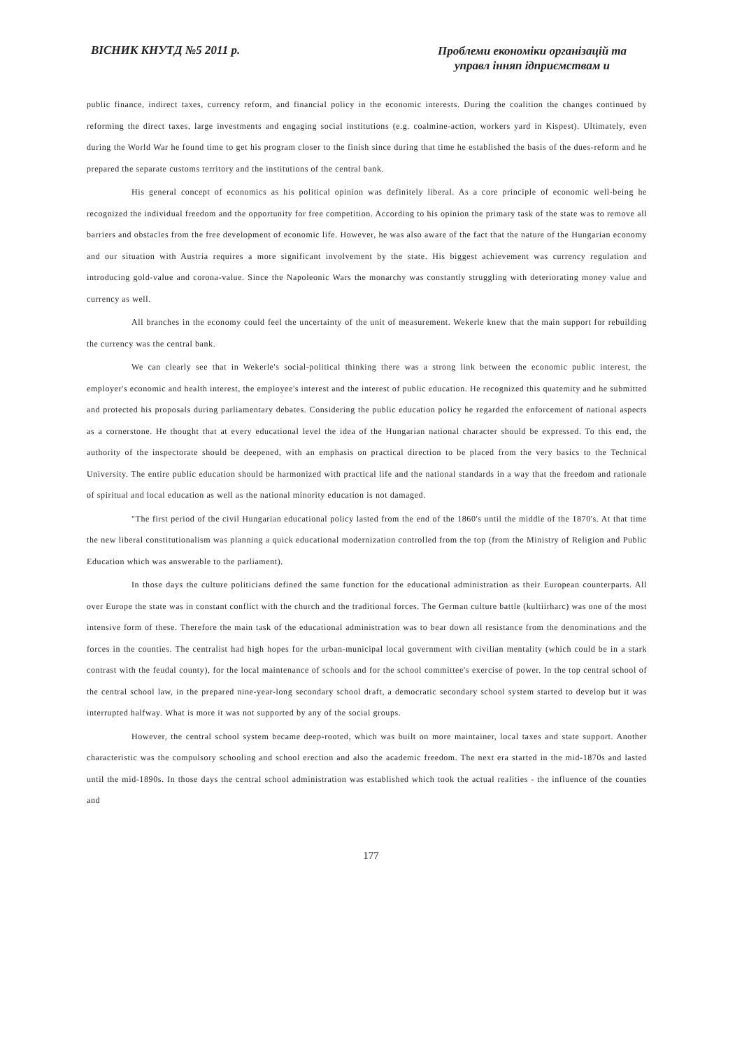ВІСНИК КНУТД №5 2011 р.
Проблеми економіки організацій та
управл інняп ідприємствам и
public finance, indirect taxes, currency reform, and financial policy in the economic interests. During the coalition the changes continued by reforming the direct taxes, large investments and engaging social institutions (e.g. coalmine-action, workers yard in Kispest). Ultimately, even during the World War he found time to get his program closer to the finish since during that time he established the basis of the dues-reform and he prepared the separate customs territory and the institutions of the central bank.
His general concept of economics as his political opinion was definitely liberal. As a core principle of economic well-being he recognized the individual freedom and the opportunity for free competition. According to his opinion the primary task of the state was to remove all barriers and obstacles from the free development of economic life. However, he was also aware of the fact that the nature of the Hungarian economy and our situation with Austria requires a more significant involvement by the state. His biggest achievement was currency regulation and introducing gold-value and corona-value. Since the Napoleonic Wars the monarchy was constantly struggling with deteriorating money value and currency as well.
All branches in the economy could feel the uncertainty of the unit of measurement. Wekerle knew that the main support for rebuilding the currency was the central bank.
We can clearly see that in Wekerle's social-political thinking there was a strong link between the economic public interest, the employer's economic and health interest, the employee's interest and the interest of public education. He recognized this quatemity and he submitted and protected his proposals during parliamentary debates. Considering the public education policy he regarded the enforcement of national aspects as a cornerstone. He thought that at every educational level the idea of the Hungarian national character should be expressed. To this end, the authority of the inspectorate should be deepened, with an emphasis on practical direction to be placed from the very basics to the Technical University. The entire public education should be harmonized with practical life and the national standards in a way that the freedom and rationale of spiritual and local education as well as the national minority education is not damaged.
"The first period of the civil Hungarian educational policy lasted from the end of the 1860's until the middle of the 1870's. At that time the new liberal constitutionalism was planning a quick educational modernization controlled from the top (from the Ministry of Religion and Public Education which was answerable to the parliament).
In those days the culture politicians defined the same function for the educational administration as their European counterparts. All over Europe the state was in constant conflict with the church and the traditional forces. The German culture battle (kultiirharc) was one of the most intensive form of these. Therefore the main task of the educational administration was to bear down all resistance from the denominations and the forces in the counties. The centralist had high hopes for the urban-municipal local government with civilian mentality (which could be in a stark contrast with the feudal county), for the local maintenance of schools and for the school committee's exercise of power. In the top central school of the central school law, in the prepared nine-year-long secondary school draft, a democratic secondary school system started to develop but it was interrupted halfway. What is more it was not supported by any of the social groups.
However, the central school system became deep-rooted, which was built on more maintainer, local taxes and state support. Another characteristic was the compulsory schooling and school erection and also the academic freedom. The next era started in the mid-1870s and lasted until the mid-1890s. In those days the central school administration was established which took the actual realities - the influence of the counties and
177